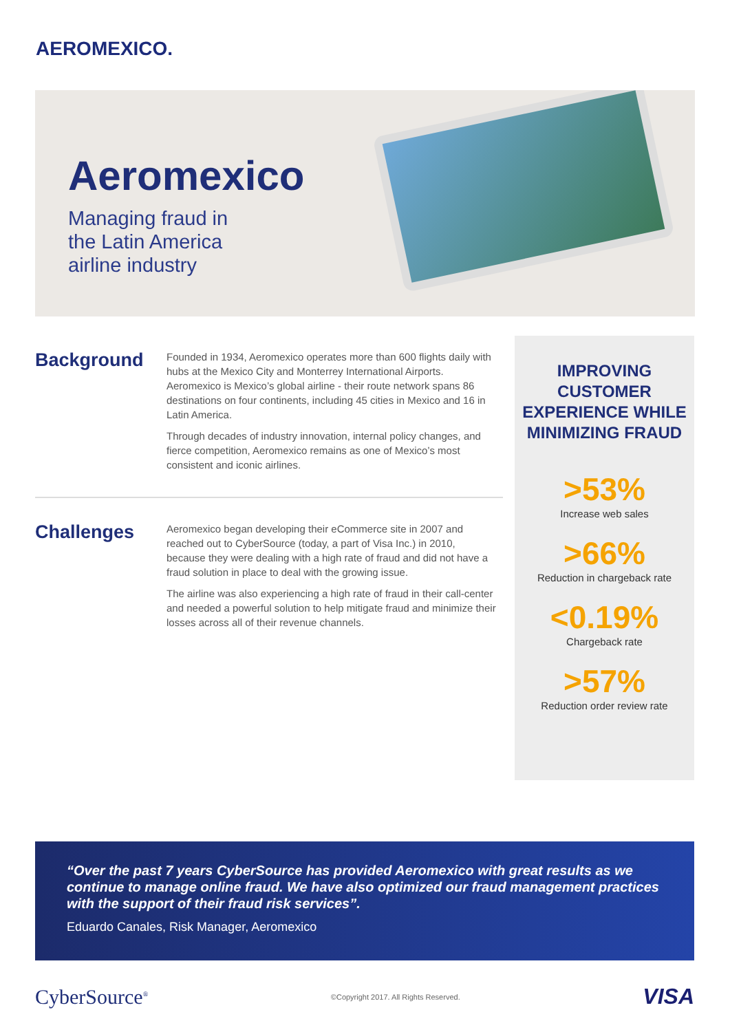AEROMEXICO.
Aeromexico
Managing fraud in
the Latin America
airline industry
Background
Founded in 1934, Aeromexico operates more than 600 flights daily with hubs at the Mexico City and Monterrey International Airports. Aeromexico is Mexico’s global airline - their route network spans 86 destinations on four continents, including 45 cities in Mexico and 16 in Latin America.
Through decades of industry innovation, internal policy changes, and fierce competition, Aeromexico remains as one of Mexico’s most consistent and iconic airlines.
Challenges
Aeromexico began developing their eCommerce site in 2007 and reached out to CyberSource (today, a part of Visa Inc.) in 2010, because they were dealing with a high rate of fraud and did not have a fraud solution in place to deal with the growing issue.
The airline was also experiencing a high rate of fraud in their call-center and needed a powerful solution to help mitigate fraud and minimize their losses across all of their revenue channels.
IMPROVING CUSTOMER EXPERIENCE WHILE MINIMIZING FRAUD
>53%
Increase web sales
>66%
Reduction in chargeback rate
<0.19%
Chargeback rate
>57%
Reduction order review rate
“Over the past 7 years CyberSource has provided Aeromexico with great results as we continue to manage online fraud. We have also optimized our fraud management practices with the support of their fraud risk services”.
Eduardo Canales, Risk Manager, Aeromexico
CyberSource<sup>®</sup> ©Copyright 2017. All Rights Reserved. VISA